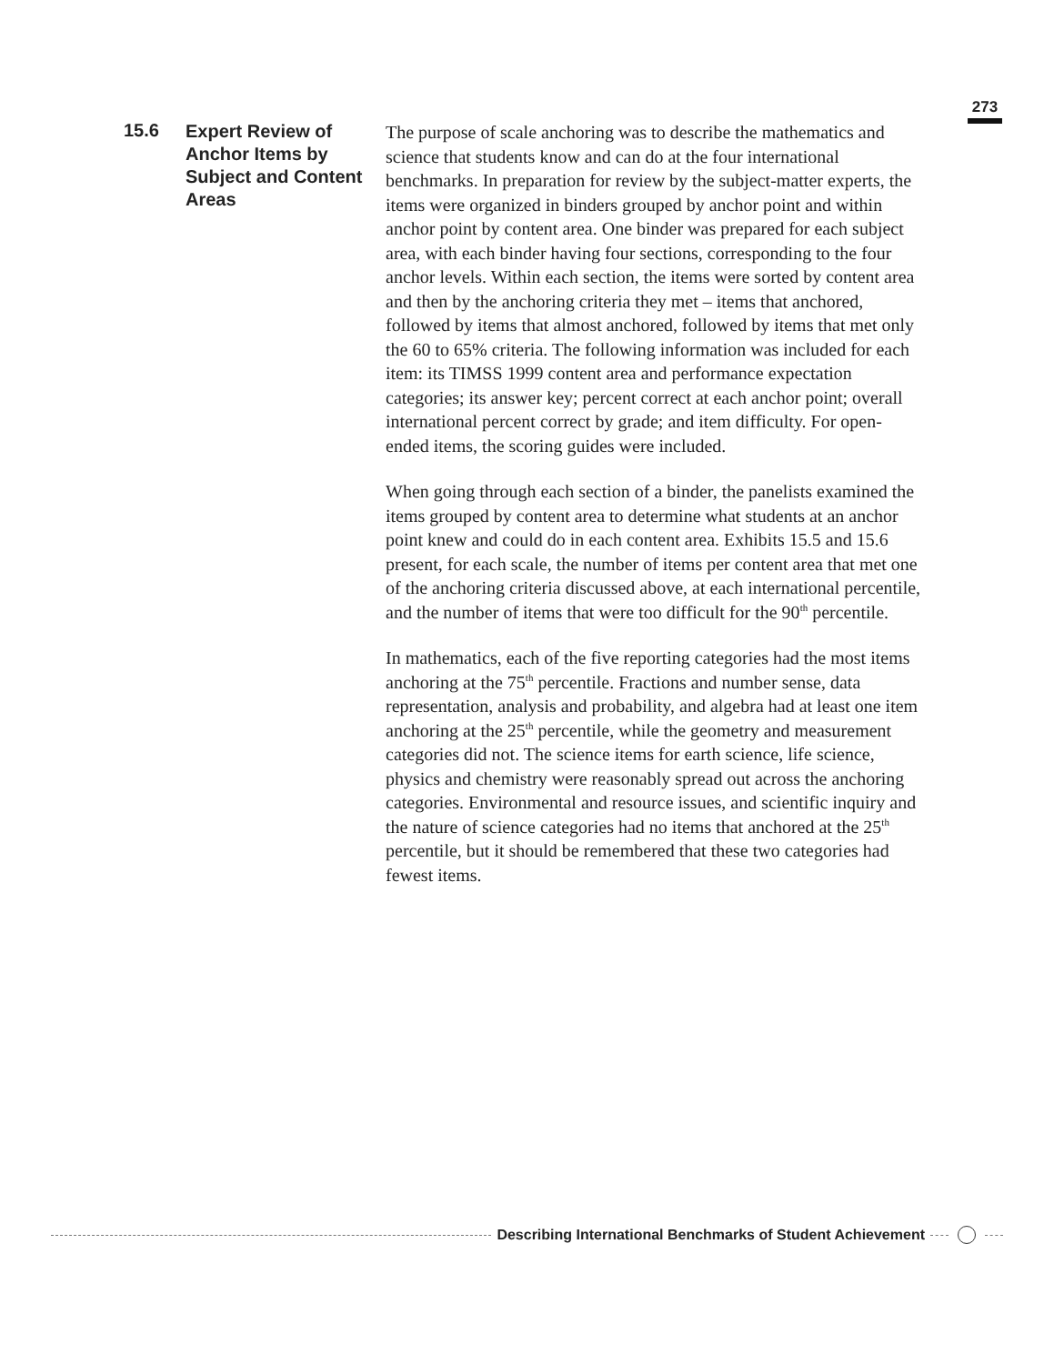273
15.6 Expert Review of Anchor Items by Subject and Content Areas
The purpose of scale anchoring was to describe the mathematics and science that students know and can do at the four international benchmarks. In preparation for review by the subject-matter experts, the items were organized in binders grouped by anchor point and within anchor point by content area. One binder was prepared for each subject area, with each binder having four sections, corresponding to the four anchor levels. Within each section, the items were sorted by content area and then by the anchoring criteria they met – items that anchored, followed by items that almost anchored, followed by items that met only the 60 to 65% criteria. The following information was included for each item: its TIMSS 1999 content area and performance expectation categories; its answer key; percent correct at each anchor point; overall international percent correct by grade; and item difficulty. For open-ended items, the scoring guides were included.
When going through each section of a binder, the panelists examined the items grouped by content area to determine what students at an anchor point knew and could do in each content area. Exhibits 15.5 and 15.6 present, for each scale, the number of items per content area that met one of the anchoring criteria discussed above, at each international percentile, and the number of items that were too difficult for the 90<sup>th</sup> percentile.
In mathematics, each of the five reporting categories had the most items anchoring at the 75<sup>th</sup> percentile. Fractions and number sense, data representation, analysis and probability, and algebra had at least one item anchoring at the 25<sup>th</sup> percentile, while the geometry and measurement categories did not. The science items for earth science, life science, physics and chemistry were reasonably spread out across the anchoring categories. Environmental and resource issues, and scientific inquiry and the nature of science categories had no items that anchored at the 25<sup>th</sup> percentile, but it should be remembered that these two categories had fewest items.
Describing International Benchmarks of Student Achievement